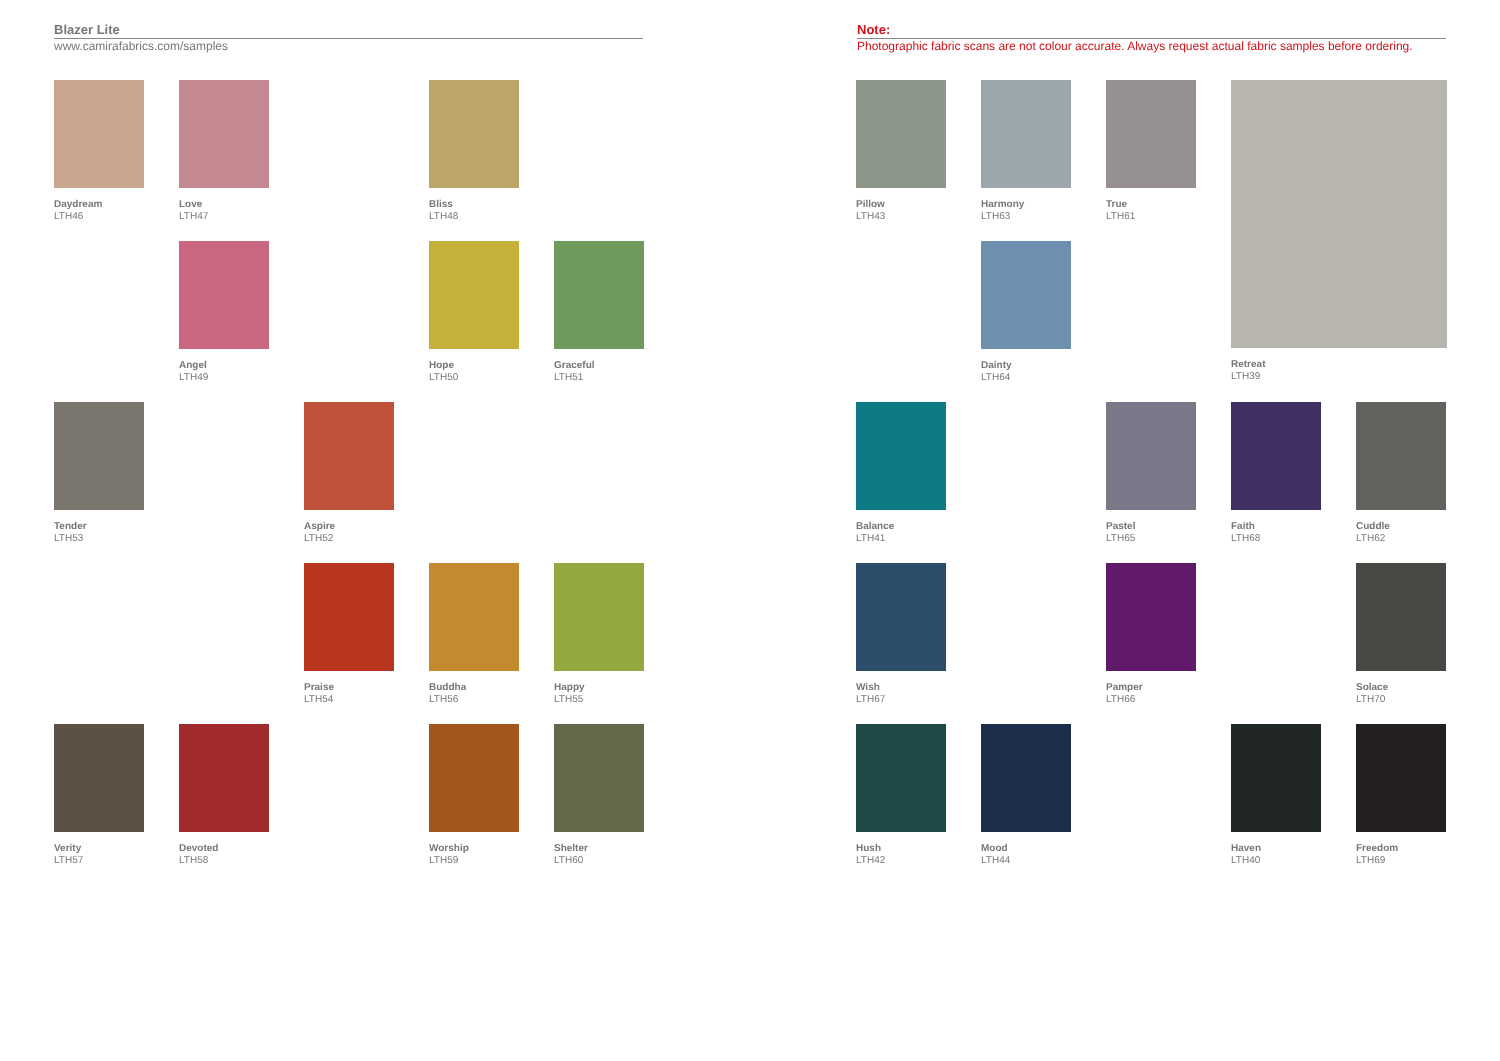Blazer Lite
www.camirafabrics.com/samples
Note:
Photographic fabric scans are not colour accurate. Always request actual fabric samples before ordering.
Daydream
LTH46
Love
LTH47
Bliss
LTH48
Angel
LTH49
Hope
LTH50
Graceful
LTH51
Tender
LTH53
Aspire
LTH52
Praise
LTH54
Buddha
LTH56
Happy
LTH55
Verity
LTH57
Devoted
LTH58
Worship
LTH59
Shelter
LTH60
Pillow
LTH43
Harmony
LTH63
True
LTH61
Retreat
LTH39
Dainty
LTH64
Balance
LTH41
Pastel
LTH65
Faith
LTH68
Cuddle
LTH62
Wish
LTH67
Pamper
LTH66
Solace
LTH70
Hush
LTH42
Mood
LTH44
Haven
LTH40
Freedom
LTH69